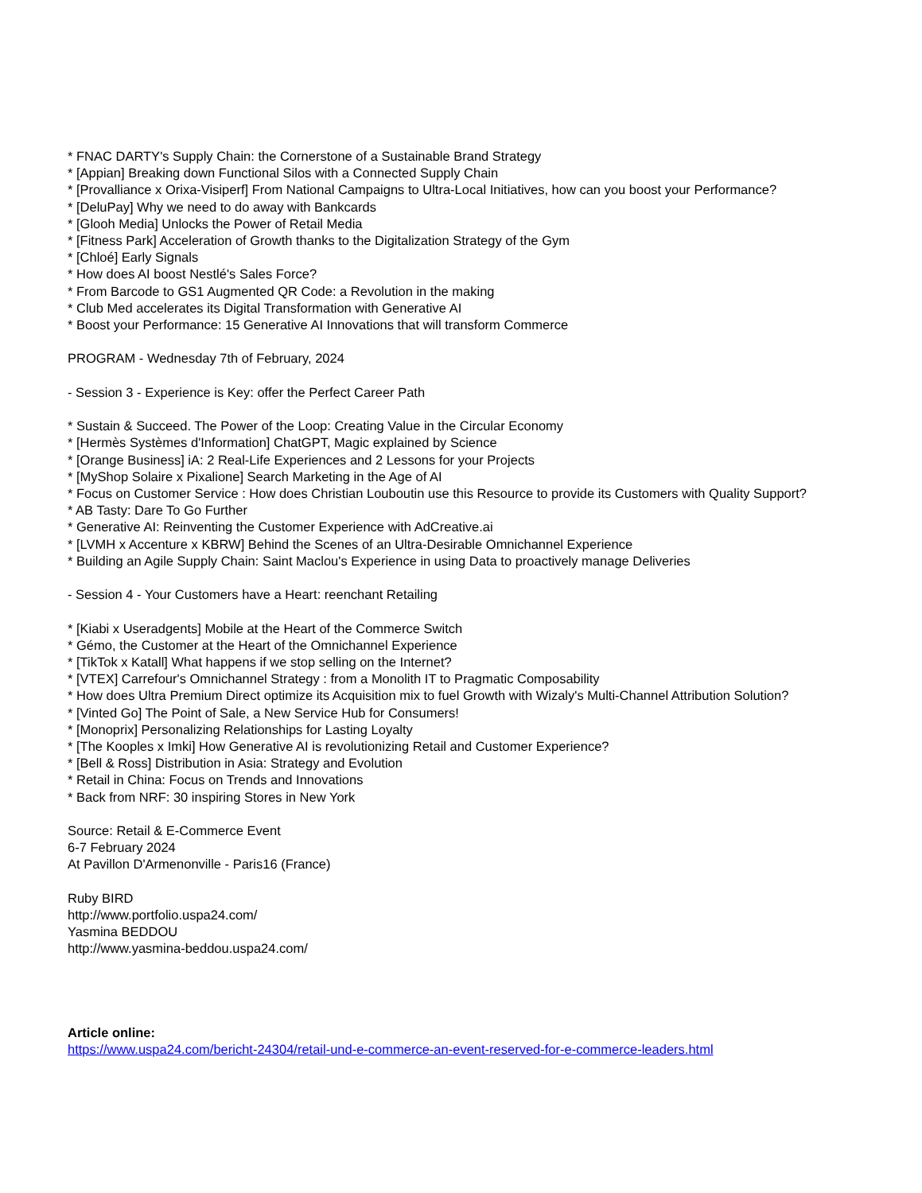* FNAC DARTY's Supply Chain: the Cornerstone of a Sustainable Brand Strategy
* [Appian] Breaking down Functional Silos with a Connected Supply Chain
* [Provalliance x Orixa-Visiperf] From National Campaigns to Ultra-Local Initiatives, how can you boost your Performance?
* [DeluPay] Why we need to do away with Bankcards
* [Glooh Media] Unlocks the Power of Retail Media
* [Fitness Park] Acceleration of Growth thanks to the Digitalization Strategy of the Gym
* [Chloé] Early Signals
* How does AI boost Nestlé's Sales Force?
* From Barcode to GS1 Augmented QR Code: a Revolution in the making
* Club Med accelerates its Digital Transformation with Generative AI
* Boost your Performance: 15 Generative AI Innovations that will transform Commerce
PROGRAM - Wednesday 7th of February, 2024
- Session 3 - Experience is Key: offer the Perfect Career Path
* Sustain & Succeed. The Power of the Loop: Creating Value in the Circular Economy
* [Hermès Systèmes d'Information] ChatGPT, Magic explained by Science
* [Orange Business] iA: 2 Real-Life Experiences and 2 Lessons for your Projects
* [MyShop Solaire x Pixalione] Search Marketing in the Age of AI
* Focus on Customer Service : How does Christian Louboutin use this Resource to provide its Customers with Quality Support?
* AB Tasty: Dare To Go Further
* Generative AI: Reinventing the Customer Experience with AdCreative.ai
* [LVMH x Accenture x KBRW] Behind the Scenes of an Ultra-Desirable Omnichannel Experience
* Building an Agile Supply Chain: Saint Maclou's Experience in using Data to proactively manage Deliveries
- Session 4 - Your Customers have a Heart: reenchant Retailing
* [Kiabi x Useradgents] Mobile at the Heart of the Commerce Switch
* Gémo, the Customer at the Heart of the Omnichannel Experience
* [TikTok x Katall] What happens if we stop selling on the Internet?
* [VTEX] Carrefour's Omnichannel Strategy : from a Monolith IT to Pragmatic Composability
* How does Ultra Premium Direct optimize its Acquisition mix to fuel Growth with Wizaly's Multi-Channel Attribution Solution?
* [Vinted Go] The Point of Sale, a New Service Hub for Consumers!
* [Monoprix] Personalizing Relationships for Lasting Loyalty
* [The Kooples x Imki] How Generative AI is revolutionizing Retail and Customer Experience?
* [Bell & Ross] Distribution in Asia: Strategy and Evolution
* Retail in China: Focus on Trends and Innovations
* Back from NRF: 30 inspiring Stores in New York
Source: Retail & E-Commerce Event
6-7 February 2024
At Pavillon D'Armenonville - Paris16 (France)
Ruby BIRD
http://www.portfolio.uspa24.com/
Yasmina BEDDOU
http://www.yasmina-beddou.uspa24.com/
Article online:
https://www.uspa24.com/bericht-24304/retail-und-e-commerce-an-event-reserved-for-e-commerce-leaders.html